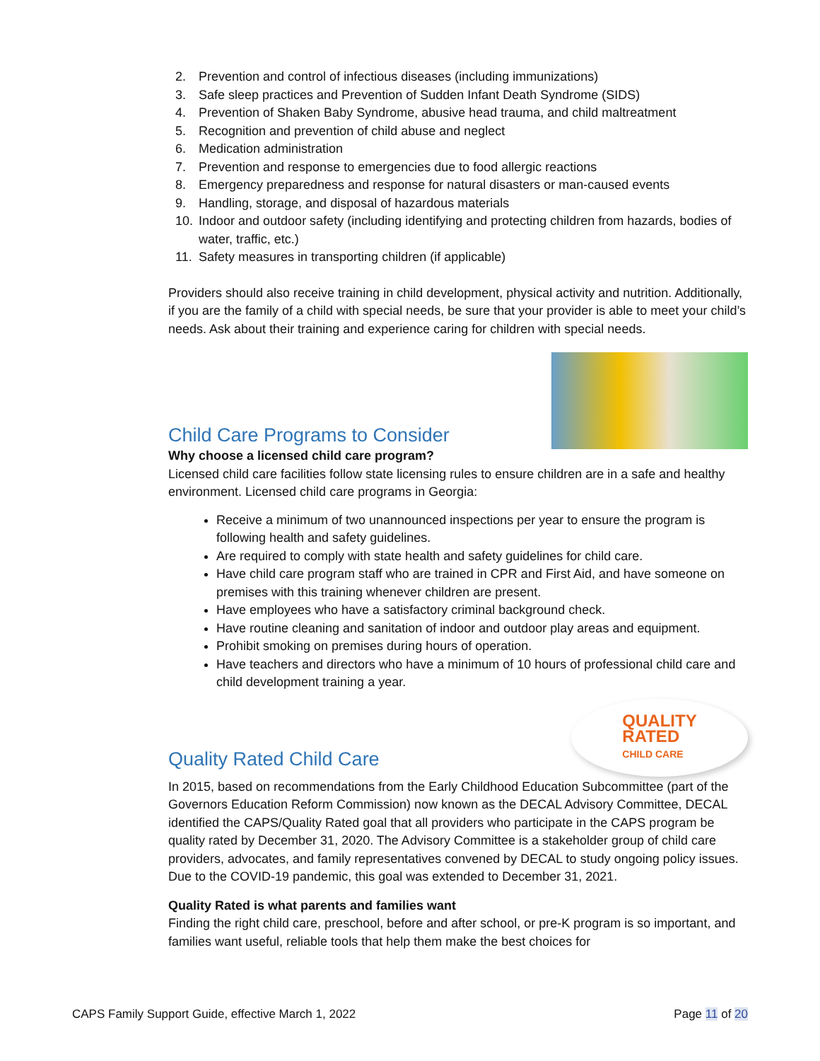2. Prevention and control of infectious diseases (including immunizations)
3. Safe sleep practices and Prevention of Sudden Infant Death Syndrome (SIDS)
4. Prevention of Shaken Baby Syndrome, abusive head trauma, and child maltreatment
5. Recognition and prevention of child abuse and neglect
6. Medication administration
7. Prevention and response to emergencies due to food allergic reactions
8. Emergency preparedness and response for natural disasters or man-caused events
9. Handling, storage, and disposal of hazardous materials
10. Indoor and outdoor safety (including identifying and protecting children from hazards, bodies of water, traffic, etc.)
11. Safety measures in transporting children (if applicable)
Providers should also receive training in child development, physical activity and nutrition. Additionally, if you are the family of a child with special needs, be sure that your provider is able to meet your child’s needs. Ask about their training and experience caring for children with special needs.
Child Care Programs to Consider
Why choose a licensed child care program?
Licensed child care facilities follow state licensing rules to ensure children are in a safe and healthy environment. Licensed child care programs in Georgia:
Receive a minimum of two unannounced inspections per year to ensure the program is following health and safety guidelines.
Are required to comply with state health and safety guidelines for child care.
Have child care program staff who are trained in CPR and First Aid, and have someone on premises with this training whenever children are present.
Have employees who have a satisfactory criminal background check.
Have routine cleaning and sanitation of indoor and outdoor play areas and equipment.
Prohibit smoking on premises during hours of operation.
Have teachers and directors who have a minimum of 10 hours of professional child care and child development training a year.
QUALITY
RATED
CHILD CARE
Quality Rated Child Care
In 2015, based on recommendations from the Early Childhood Education Subcommittee (part of the Governors Education Reform Commission) now known as the DECAL Advisory Committee, DECAL identified the CAPS/Quality Rated goal that all providers who participate in the CAPS program be quality rated by December 31, 2020. The Advisory Committee is a stakeholder group of child care providers, advocates, and family representatives convened by DECAL to study ongoing policy issues. Due to the COVID-19 pandemic, this goal was extended to December 31, 2021.
Quality Rated is what parents and families want
Finding the right child care, preschool, before and after school, or pre-K program is so important, and families want useful, reliable tools that help them make the best choices for
CAPS Family Support Guide, effective March 1, 2022 Page 11 of 20